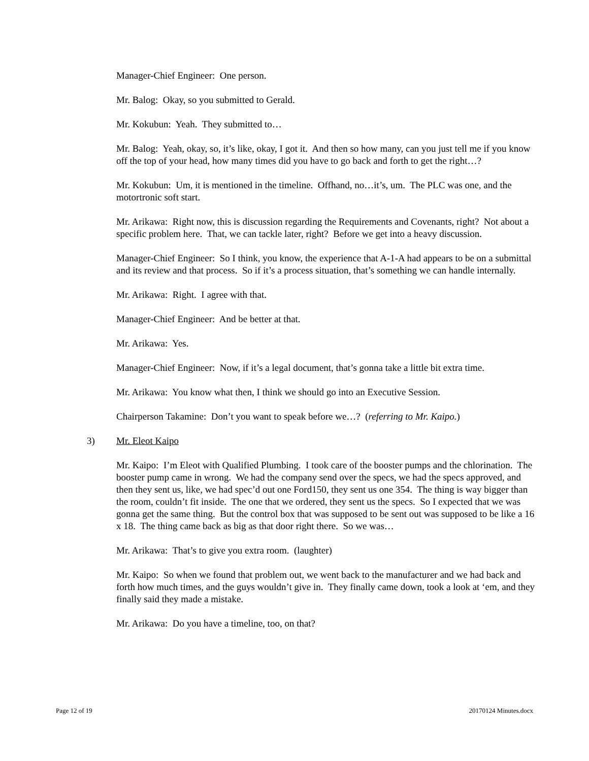Manager-Chief Engineer: One person.
Mr. Balog: Okay, so you submitted to Gerald.
Mr. Kokubun: Yeah. They submitted to…
Mr. Balog: Yeah, okay, so, it’s like, okay, I got it. And then so how many, can you just tell me if you know off the top of your head, how many times did you have to go back and forth to get the right…?
Mr. Kokubun: Um, it is mentioned in the timeline. Offhand, no…it’s, um. The PLC was one, and the motortronic soft start.
Mr. Arikawa: Right now, this is discussion regarding the Requirements and Covenants, right? Not about a specific problem here. That, we can tackle later, right? Before we get into a heavy discussion.
Manager-Chief Engineer: So I think, you know, the experience that A-1-A had appears to be on a submittal and its review and that process. So if it’s a process situation, that’s something we can handle internally.
Mr. Arikawa: Right. I agree with that.
Manager-Chief Engineer: And be better at that.
Mr. Arikawa: Yes.
Manager-Chief Engineer: Now, if it’s a legal document, that’s gonna take a little bit extra time.
Mr. Arikawa: You know what then, I think we should go into an Executive Session.
Chairperson Takamine: Don’t you want to speak before we…? (referring to Mr. Kaipo.)
3) Mr. Eleot Kaipo
Mr. Kaipo: I’m Eleot with Qualified Plumbing. I took care of the booster pumps and the chlorination. The booster pump came in wrong. We had the company send over the specs, we had the specs approved, and then they sent us, like, we had spec’d out one Ford150, they sent us one 354. The thing is way bigger than the room, couldn’t fit inside. The one that we ordered, they sent us the specs. So I expected that we was gonna get the same thing. But the control box that was supposed to be sent out was supposed to be like a 16 x 18. The thing came back as big as that door right there. So we was…
Mr. Arikawa: That’s to give you extra room. (laughter)
Mr. Kaipo: So when we found that problem out, we went back to the manufacturer and we had back and forth how much times, and the guys wouldn’t give in. They finally came down, took a look at ‘em, and they finally said they made a mistake.
Mr. Arikawa: Do you have a timeline, too, on that?
Page 12 of 19 20170124 Minutes.docx